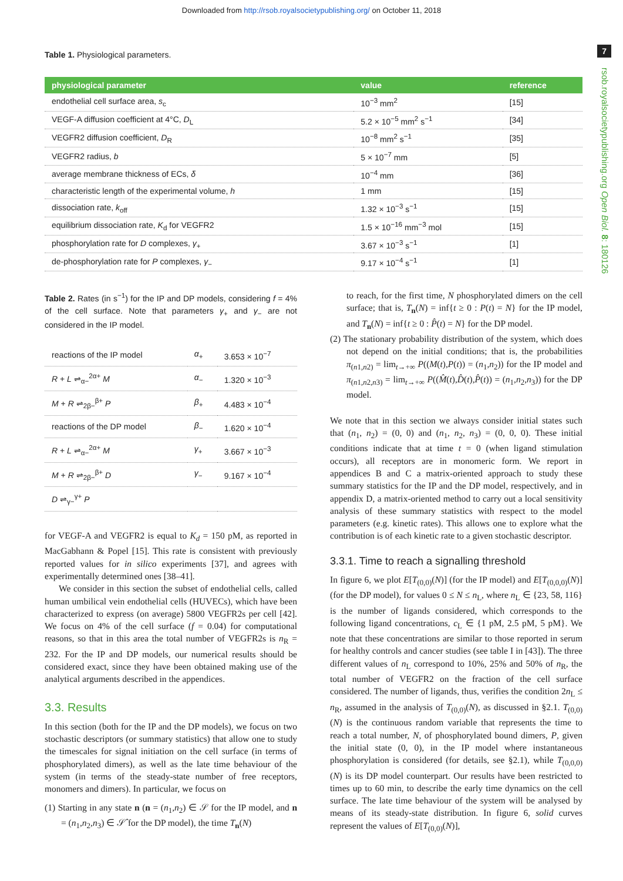Downloaded from http://rsob.royalsocietypublishing.org/ on October 11, 2018
7
rsob.royalsocietypublishing.org Open Biol. 8: 180126
Table 1. Physiological parameters.
| physiological parameter | value | reference |
| --- | --- | --- |
| endothelial cell surface area, s<sub>c</sub> | 10<sup>−3</sup> mm<sup>2</sup> | [15] |
| VEGF-A diffusion coefficient at 4°C, D<sub>L</sub> | 5.2 × 10<sup>−5</sup> mm<sup>2</sup> s<sup>−1</sup> | [34] |
| VEGFR2 diffusion coefficient, D<sub>R</sub> | 10<sup>−8</sup> mm<sup>2</sup> s<sup>−1</sup> | [35] |
| VEGFR2 radius, b | 5 × 10<sup>−7</sup> mm | [5] |
| average membrane thickness of ECs, δ | 10<sup>−4</sup> mm | [36] |
| characteristic length of the experimental volume, h | 1 mm | [15] |
| dissociation rate, k<sub>off</sub> | 1.32 × 10<sup>−3</sup> s<sup>−1</sup> | [15] |
| equilibrium dissociation rate, K<sub>d</sub> for VEGFR2 | 1.5 × 10<sup>−16</sup> mm<sup>−3</sup> mol | [15] |
| phosphorylation rate for D complexes, γ<sub>+</sub> | 3.67 × 10<sup>−3</sup> s<sup>−1</sup> | [1] |
| de-phosphorylation rate for P complexes, γ<sub>−</sub> | 9.17 × 10<sup>−4</sup> s<sup>−1</sup> | [1] |
Table 2. Rates (in s<sup>−1</sup>) for the IP and DP models, considering f = 4% of the cell surface. Note that parameters γ<sub>+</sub> and γ<sub>−</sub> are not considered in the IP model.
| reactions of the IP model | α<sub>+</sub> | 3.653 × 10<sup>−7</sup> |
| R + L ⇌<sub>α−</sub><sup>2α+</sup> M | α<sub>−</sub> | 1.320 × 10<sup>−3</sup> |
| M + R ⇌<sub>2β−</sub><sup>β+</sup> P | β<sub>+</sub> | 4.483 × 10<sup>−4</sup> |
| reactions of the DP model | β<sub>−</sub> | 1.620 × 10<sup>−4</sup> |
| R + L ⇌<sub>α−</sub><sup>2α+</sup> M | γ<sub>+</sub> | 3.667 × 10<sup>−3</sup> |
| M + R ⇌<sub>2β−</sub><sup>β+</sup> D | γ<sub>−</sub> | 9.167 × 10<sup>−4</sup> |
| D ⇌<sub>γ−</sub><sup>γ+</sup> P | | |
for VEGF-A and VEGFR2 is equal to K<sub>d</sub> = 150 pM, as reported in MacGabhann & Popel [15]. This rate is consistent with previously reported values for in silico experiments [37], and agrees with experimentally determined ones [38–41].
We consider in this section the subset of endothelial cells, called human umbilical vein endothelial cells (HUVECs), which have been characterized to express (on average) 5800 VEGFR2s per cell [42]. We focus on 4% of the cell surface (f = 0.04) for computational reasons, so that in this area the total number of VEGFR2s is n<sub>R</sub> = 232. For the IP and DP models, our numerical results should be considered exact, since they have been obtained making use of the analytical arguments described in the appendices.
3.3. Results
In this section (both for the IP and the DP models), we focus on two stochastic descriptors (or summary statistics) that allow one to study the timescales for signal initiation on the cell surface (in terms of phosphorylated dimers), as well as the late time behaviour of the system (in terms of the steady-state number of free receptors, monomers and dimers). In particular, we focus on
(1) Starting in any state n (n = (n<sub>1</sub>,n<sub>2</sub>) ∈ 𝒮 for the IP model, and n = (n<sub>1</sub>,n<sub>2</sub>,n<sub>3</sub>) ∈ 𝒮̂ for the DP model), the time T<sub>n</sub>(N)
to reach, for the first time, N phosphorylated dimers on the cell surface; that is, T<sub>n</sub>(N) = inf{t ≥ 0 : P(t) = N} for the IP model, and T<sub>n</sub>(N) = inf{t ≥ 0 : P̂(t) = N} for the DP model.
(2) The stationary probability distribution of the system, which does not depend on the initial conditions; that is, the probabilities π<sub>(n1,n2)</sub> = lim<sub>t→+∞</sub> P((M(t),P(t)) = (n<sub>1</sub>,n<sub>2</sub>)) for the IP model and π<sub>(n1,n2,n3)</sub> = lim<sub>t→+∞</sub> P((M̂(t),D̂(t),P̂(t)) = (n<sub>1</sub>,n<sub>2</sub>,n<sub>3</sub>)) for the DP model.
We note that in this section we always consider initial states such that (n<sub>1</sub>, n<sub>2</sub>) = (0, 0) and (n<sub>1</sub>, n<sub>2</sub>, n<sub>3</sub>) = (0, 0, 0). These initial conditions indicate that at time t = 0 (when ligand stimulation occurs), all receptors are in monomeric form. We report in appendices B and C a matrix-oriented approach to study these summary statistics for the IP and the DP model, respectively, and in appendix D, a matrix-oriented method to carry out a local sensitivity analysis of these summary statistics with respect to the model parameters (e.g. kinetic rates). This allows one to explore what the contribution is of each kinetic rate to a given stochastic descriptor.
3.3.1. Time to reach a signalling threshold
In figure 6, we plot E[T<sub>(0,0)</sub>(N)] (for the IP model) and E[T<sub>(0,0,0)</sub>(N)] (for the DP model), for values 0 ≤ N ≤ n<sub>L</sub>, where n<sub>L</sub> ∈ {23, 58, 116} is the number of ligands considered, which corresponds to the following ligand concentrations, c<sub>L</sub> ∈ {1 pM, 2.5 pM, 5 pM}. We note that these concentrations are similar to those reported in serum for healthy controls and cancer studies (see table I in [43]). The three different values of n<sub>L</sub> correspond to 10%, 25% and 50% of n<sub>R</sub>, the total number of VEGFR2 on the fraction of the cell surface considered. The number of ligands, thus, verifies the condition 2n<sub>L</sub> ≤ n<sub>R</sub>, assumed in the analysis of T<sub>(0,0)</sub>(N), as discussed in §2.1. T<sub>(0,0)</sub>(N) is the continuous random variable that represents the time to reach a total number, N, of phosphorylated bound dimers, P, given the initial state (0, 0), in the IP model where instantaneous phosphorylation is considered (for details, see §2.1), while T<sub>(0,0,0)</sub>(N) is its DP model counterpart. Our results have been restricted to times up to 60 min, to describe the early time dynamics on the cell surface. The late time behaviour of the system will be analysed by means of its steady-state distribution. In figure 6, solid curves represent the values of E[T<sub>(0,0)</sub>(N)],